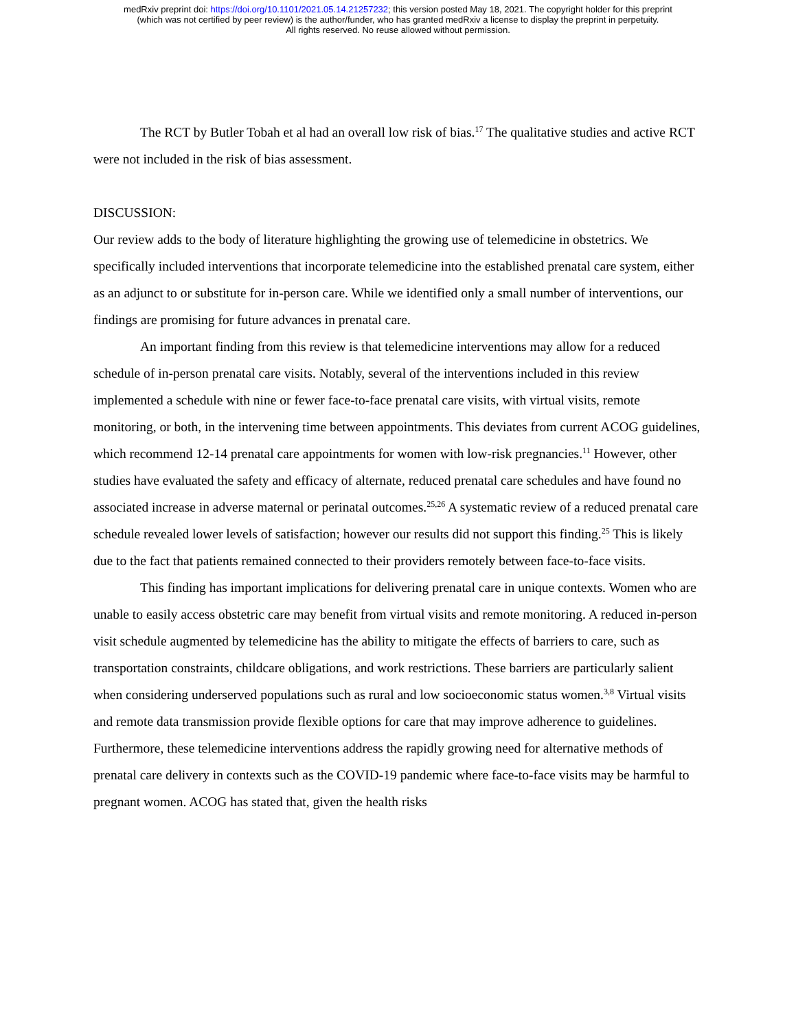medRxiv preprint doi: https://doi.org/10.1101/2021.05.14.21257232; this version posted May 18, 2021. The copyright holder for this preprint
(which was not certified by peer review) is the author/funder, who has granted medRxiv a license to display the preprint in perpetuity.
All rights reserved. No reuse allowed without permission.
The RCT by Butler Tobah et al had an overall low risk of bias.<sup>17</sup> The qualitative studies and active RCT were not included in the risk of bias assessment.
DISCUSSION:
Our review adds to the body of literature highlighting the growing use of telemedicine in obstetrics. We specifically included interventions that incorporate telemedicine into the established prenatal care system, either as an adjunct to or substitute for in-person care. While we identified only a small number of interventions, our findings are promising for future advances in prenatal care.
An important finding from this review is that telemedicine interventions may allow for a reduced schedule of in-person prenatal care visits. Notably, several of the interventions included in this review implemented a schedule with nine or fewer face-to-face prenatal care visits, with virtual visits, remote monitoring, or both, in the intervening time between appointments. This deviates from current ACOG guidelines, which recommend 12-14 prenatal care appointments for women with low-risk pregnancies.<sup>11</sup> However, other studies have evaluated the safety and efficacy of alternate, reduced prenatal care schedules and have found no associated increase in adverse maternal or perinatal outcomes.<sup>25,26</sup> A systematic review of a reduced prenatal care schedule revealed lower levels of satisfaction; however our results did not support this finding.<sup>25</sup> This is likely due to the fact that patients remained connected to their providers remotely between face-to-face visits.
This finding has important implications for delivering prenatal care in unique contexts. Women who are unable to easily access obstetric care may benefit from virtual visits and remote monitoring. A reduced in-person visit schedule augmented by telemedicine has the ability to mitigate the effects of barriers to care, such as transportation constraints, childcare obligations, and work restrictions. These barriers are particularly salient when considering underserved populations such as rural and low socioeconomic status women.<sup>3,8</sup> Virtual visits and remote data transmission provide flexible options for care that may improve adherence to guidelines. Furthermore, these telemedicine interventions address the rapidly growing need for alternative methods of prenatal care delivery in contexts such as the COVID-19 pandemic where face-to-face visits may be harmful to pregnant women. ACOG has stated that, given the health risks